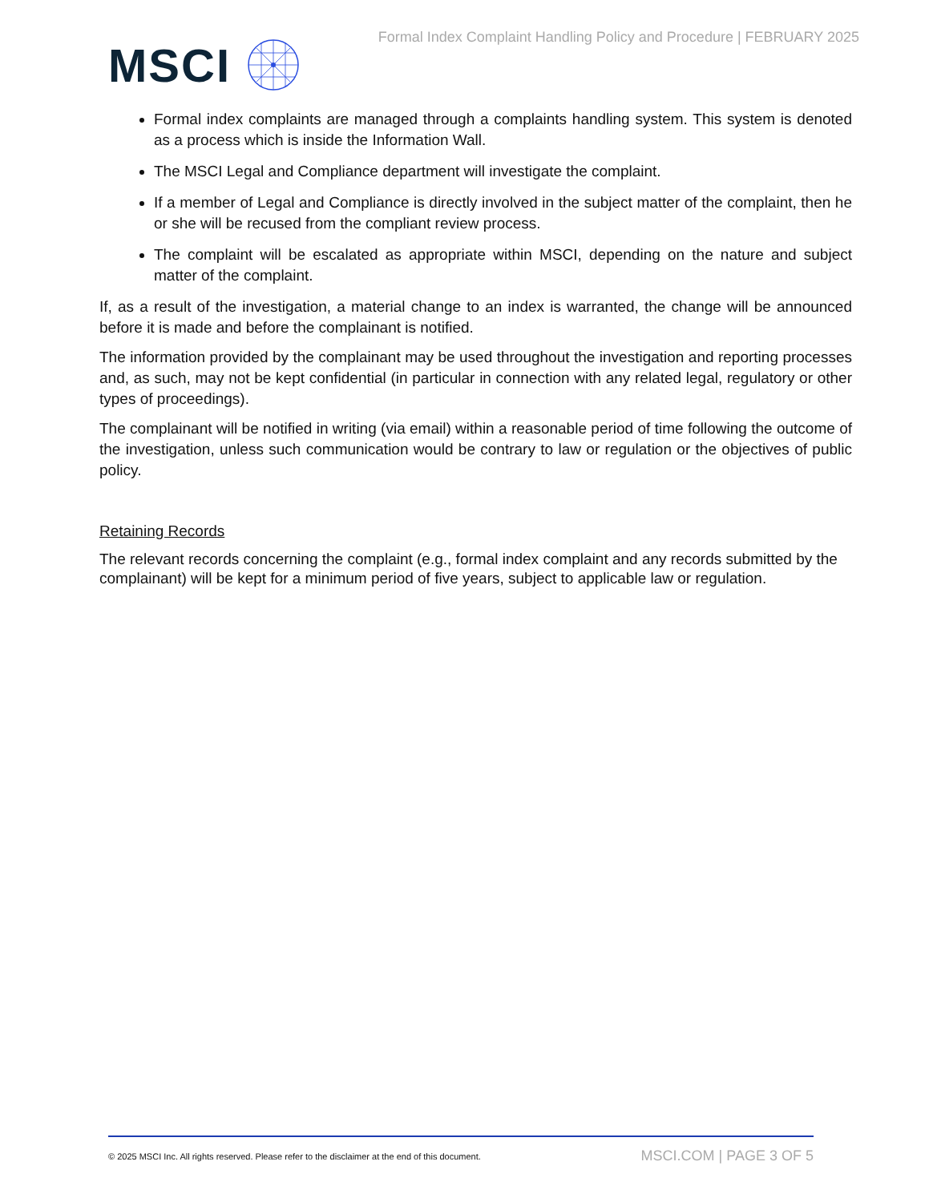MSCI
Formal Index Complaint Handling Policy and Procedure | FEBRUARY 2025
Formal index complaints are managed through a complaints handling system. This system is denoted as a process which is inside the Information Wall.
The MSCI Legal and Compliance department will investigate the complaint.
If a member of Legal and Compliance is directly involved in the subject matter of the complaint, then he or she will be recused from the compliant review process.
The complaint will be escalated as appropriate within MSCI, depending on the nature and subject matter of the complaint.
If, as a result of the investigation, a material change to an index is warranted, the change will be announced before it is made and before the complainant is notified.
The information provided by the complainant may be used throughout the investigation and reporting processes and, as such, may not be kept confidential (in particular in connection with any related legal, regulatory or other types of proceedings).
The complainant will be notified in writing (via email) within a reasonable period of time following the outcome of the investigation, unless such communication would be contrary to law or regulation or the objectives of public policy.
Retaining Records
The relevant records concerning the complaint (e.g., formal index complaint and any records submitted by the complainant) will be kept for a minimum period of five years, subject to applicable law or regulation.
© 2025 MSCI Inc. All rights reserved. Please refer to the disclaimer at the end of this document. MSCI.COM | PAGE 3 OF 5